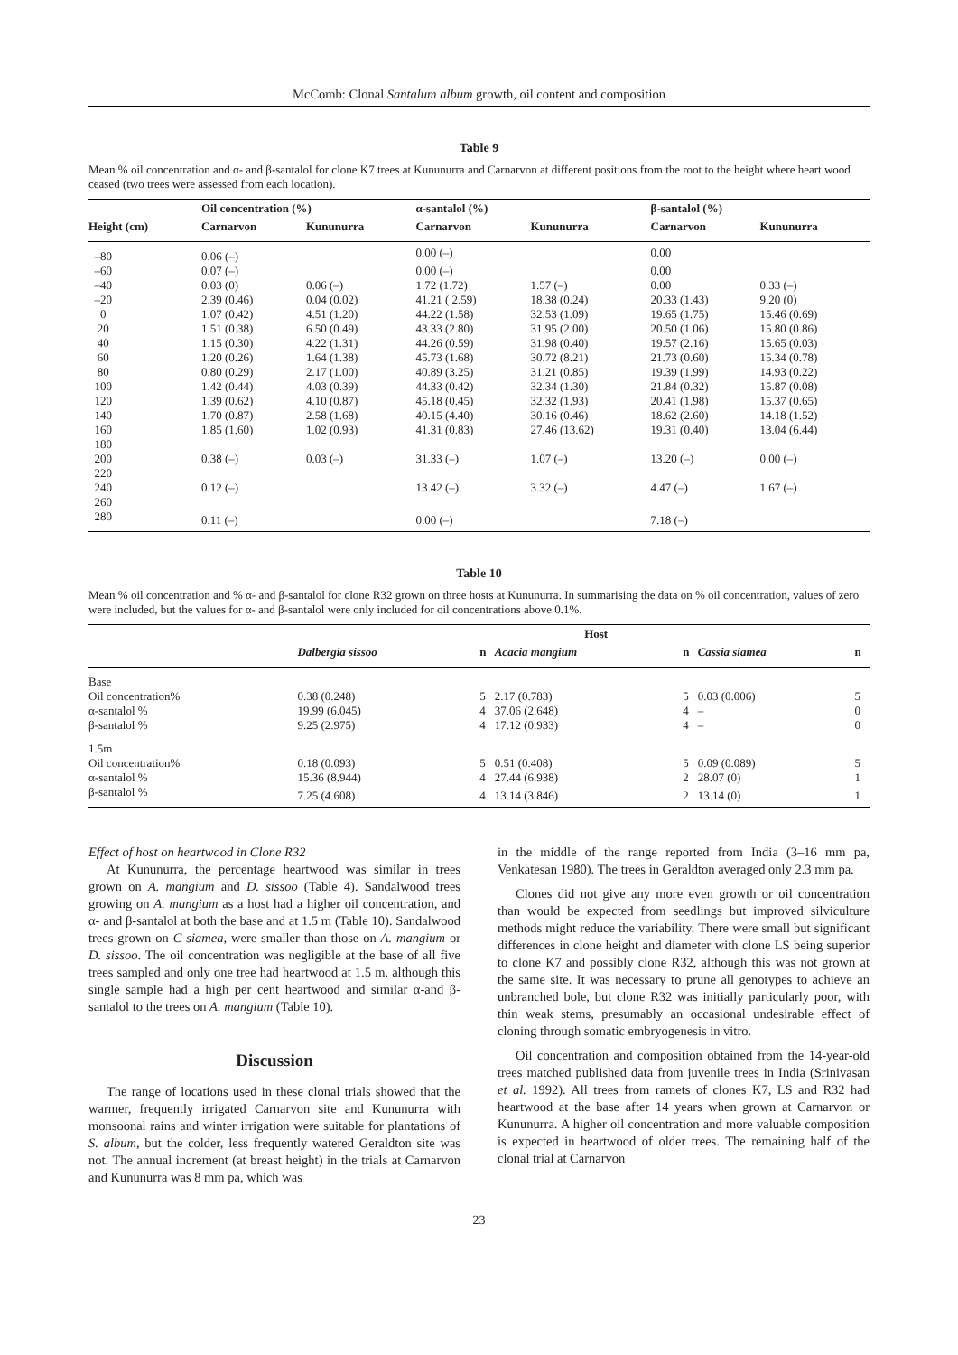McComb: Clonal Santalum album growth, oil content and composition
Table 9
Mean % oil concentration and α- and β-santalol for clone K7 trees at Kununurra and Carnarvon at different positions from the root to the height where heart wood ceased (two trees were assessed from each location).
| | Oil concentration (%) | | α-santalol (%) | | β-santalol (%) | |
| --- | --- | --- | --- | --- | --- | --- |
| Height (cm) | Carnarvon | Kununurra | Carnarvon | Kununurra | Carnarvon | Kununurra |
| –80 | 0.06 (–) | | 0.00 (–) | | 0.00 | |
| –60 | 0.07 (–) | | 0.00 (–) | | 0.00 | |
| –40 | 0.03 (0) | 0.06 (–) | 1.72 (1.72) | 1.57 (–) | 0.00 | 0.33 (–) |
| –20 | 2.39 (0.46) | 0.04 (0.02) | 41.21 ( 2.59) | 18.38 (0.24) | 20.33 (1.43) | 9.20 (0) |
| 0 | 1.07 (0.42) | 4.51 (1.20) | 44.22 (1.58) | 32.53 (1.09) | 19.65 (1.75) | 15.46 (0.69) |
| 20 | 1.51 (0.38) | 6.50 (0.49) | 43.33 (2.80) | 31.95 (2.00) | 20.50 (1.06) | 15.80 (0.86) |
| 40 | 1.15 (0.30) | 4.22 (1.31) | 44.26 (0.59) | 31.98 (0.40) | 19.57 (2.16) | 15.65 (0.03) |
| 60 | 1.20 (0.26) | 1.64 (1.38) | 45.73 (1.68) | 30.72 (8.21) | 21.73 (0.60) | 15.34 (0.78) |
| 80 | 0.80 (0.29) | 2.17 (1.00) | 40.89 (3.25) | 31.21 (0.85) | 19.39 (1.99) | 14.93 (0.22) |
| 100 | 1.42 (0.44) | 4.03 (0.39) | 44.33 (0.42) | 32.34 (1.30) | 21.84 (0.32) | 15.87 (0.08) |
| 120 | 1.39 (0.62) | 4.10 (0.87) | 45.18 (0.45) | 32.32 (1.93) | 20.41 (1.98) | 15.37 (0.65) |
| 140 | 1.70 (0.87) | 2.58 (1.68) | 40.15 (4.40) | 30.16 (0.46) | 18.62 (2.60) | 14.18 (1.52) |
| 160 | 1.85 (1.60) | 1.02 (0.93) | 41.31 (0.83) | 27.46 (13.62) | 19.31 (0.40) | 13.04 (6.44) |
| 180 | | | | | | |
| 200 | 0.38 (–) | 0.03 (–) | 31.33 (–) | 1.07 (–) | 13.20 (–) | 0.00 (–) |
| 220 | | | | | | |
| 240 | 0.12 (–) | | 13.42 (–) | 3.32 (–) | 4.47 (–) | 1.67 (–) |
| 260 | | | | | | |
| 280 | 0.11 (–) | | 0.00 (–) | | 7.18 (–) | |
Table 10
Mean % oil concentration and % α- and β-santalol for clone R32 grown on three hosts at Kununurra. In summarising the data on % oil concentration, values of zero were included, but the values for α- and β-santalol were only included for oil concentrations above 0.1%.
| | | | Host | | | | |
| --- | --- | --- | --- | --- | --- | --- | --- |
| | Dalbergia sissoo | n | Acacia mangium | n | Cassia siamea | n | |
| Base | | | | | | | |
| Oil concentration% | 0.38 (0.248) | 5 | 2.17 (0.783) | 5 | 0.03 (0.006) | 5 | |
| α-santalol % | 19.99 (6.045) | 4 | 37.06 (2.648) | 4 | – | 0 | |
| β-santalol % | 9.25 (2.975) | 4 | 17.12 (0.933) | 4 | – | 0 | |
| 1.5m | | | | | | | |
| Oil concentration% | 0.18 (0.093) | 5 | 0.51 (0.408) | 5 | 0.09 (0.089) | 5 | |
| α-santalol % | 15.36 (8.944) | 4 | 27.44 (6.938) | 2 | 28.07 (0) | 1 | |
| β-santalol % | 7.25 (4.608) | 4 | 13.14 (3.846) | 2 | 13.14 (0) | 1 | |
Effect of host on heartwood in Clone R32
At Kununurra, the percentage heartwood was similar in trees grown on A. mangium and D. sissoo (Table 4). Sandalwood trees growing on A. mangium as a host had a higher oil concentration, and α- and β-santalol at both the base and at 1.5 m (Table 10). Sandalwood trees grown on C siamea, were smaller than those on A. mangium or D. sissoo. The oil concentration was negligible at the base of all five trees sampled and only one tree had heartwood at 1.5 m. although this single sample had a high per cent heartwood and similar α-and β-santalol to the trees on A. mangium (Table 10).
Discussion
The range of locations used in these clonal trials showed that the warmer, frequently irrigated Carnarvon site and Kununurra with monsoonal rains and winter irrigation were suitable for plantations of S. album, but the colder, less frequently watered Geraldton site was not. The annual increment (at breast height) in the trials at Carnarvon and Kununurra was 8 mm pa, which was
in the middle of the range reported from India (3–16 mm pa, Venkatesan 1980). The trees in Geraldton averaged only 2.3 mm pa.
Clones did not give any more even growth or oil concentration than would be expected from seedlings but improved silviculture methods might reduce the variability. There were small but significant differences in clone height and diameter with clone LS being superior to clone K7 and possibly clone R32, although this was not grown at the same site. It was necessary to prune all genotypes to achieve an unbranched bole, but clone R32 was initially particularly poor, with thin weak stems, presumably an occasional undesirable effect of cloning through somatic embryogenesis in vitro.
Oil concentration and composition obtained from the 14-year-old trees matched published data from juvenile trees in India (Srinivasan et al. 1992). All trees from ramets of clones K7, LS and R32 had heartwood at the base after 14 years when grown at Carnarvon or Kununurra. A higher oil concentration and more valuable composition is expected in heartwood of older trees. The remaining half of the clonal trial at Carnarvon
23